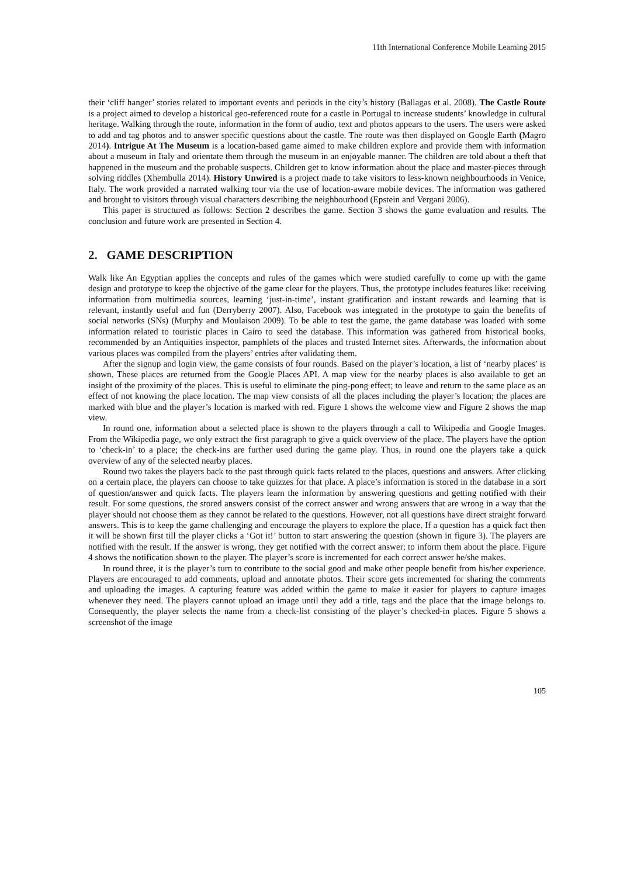11th International Conference Mobile Learning 2015
their ‘cliff hanger’ stories related to important events and periods in the city’s history (Ballagas et al. 2008). The Castle Route is a project aimed to develop a historical geo-referenced route for a castle in Portugal to increase students’ knowledge in cultural heritage. Walking through the route, information in the form of audio, text and photos appears to the users. The users were asked to add and tag photos and to answer specific questions about the castle. The route was then displayed on Google Earth (Magro 2014). Intrigue At The Museum is a location-based game aimed to make children explore and provide them with information about a museum in Italy and orientate them through the museum in an enjoyable manner. The children are told about a theft that happened in the museum and the probable suspects. Children get to know information about the place and master-pieces through solving riddles (Xhembulla 2014). History Unwired is a project made to take visitors to less-known neighbourhoods in Venice, Italy. The work provided a narrated walking tour via the use of location-aware mobile devices. The information was gathered and brought to visitors through visual characters describing the neighbourhood (Epstein and Vergani 2006).
This paper is structured as follows: Section 2 describes the game. Section 3 shows the game evaluation and results. The conclusion and future work are presented in Section 4.
2. GAME DESCRIPTION
Walk like An Egyptian applies the concepts and rules of the games which were studied carefully to come up with the game design and prototype to keep the objective of the game clear for the players. Thus, the prototype includes features like: receiving information from multimedia sources, learning ‘just-in-time’, instant gratification and instant rewards and learning that is relevant, instantly useful and fun (Derryberry 2007). Also, Facebook was integrated in the prototype to gain the benefits of social networks (SNs) (Murphy and Moulaison 2009). To be able to test the game, the game database was loaded with some information related to touristic places in Cairo to seed the database. This information was gathered from historical books, recommended by an Antiquities inspector, pamphlets of the places and trusted Internet sites. Afterwards, the information about various places was compiled from the players’ entries after validating them.
After the signup and login view, the game consists of four rounds. Based on the player’s location, a list of ‘nearby places’ is shown. These places are returned from the Google Places API. A map view for the nearby places is also available to get an insight of the proximity of the places. This is useful to eliminate the ping-pong effect; to leave and return to the same place as an effect of not knowing the place location. The map view consists of all the places including the player’s location; the places are marked with blue and the player’s location is marked with red. Figure 1 shows the welcome view and Figure 2 shows the map view.
In round one, information about a selected place is shown to the players through a call to Wikipedia and Google Images. From the Wikipedia page, we only extract the first paragraph to give a quick overview of the place. The players have the option to ‘check-in’ to a place; the check-ins are further used during the game play. Thus, in round one the players take a quick overview of any of the selected nearby places.
Round two takes the players back to the past through quick facts related to the places, questions and answers. After clicking on a certain place, the players can choose to take quizzes for that place. A place’s information is stored in the database in a sort of question/answer and quick facts. The players learn the information by answering questions and getting notified with their result. For some questions, the stored answers consist of the correct answer and wrong answers that are wrong in a way that the player should not choose them as they cannot be related to the questions. However, not all questions have direct straight forward answers. This is to keep the game challenging and encourage the players to explore the place. If a question has a quick fact then it will be shown first till the player clicks a ‘Got it!’ button to start answering the question (shown in figure 3). The players are notified with the result. If the answer is wrong, they get notified with the correct answer; to inform them about the place. Figure 4 shows the notification shown to the player. The player’s score is incremented for each correct answer he/she makes.
In round three, it is the player’s turn to contribute to the social good and make other people benefit from his/her experience. Players are encouraged to add comments, upload and annotate photos. Their score gets incremented for sharing the comments and uploading the images. A capturing feature was added within the game to make it easier for players to capture images whenever they need. The players cannot upload an image until they add a title, tags and the place that the image belongs to. Consequently, the player selects the name from a check-list consisting of the player’s checked-in places. Figure 5 shows a screenshot of the image
105